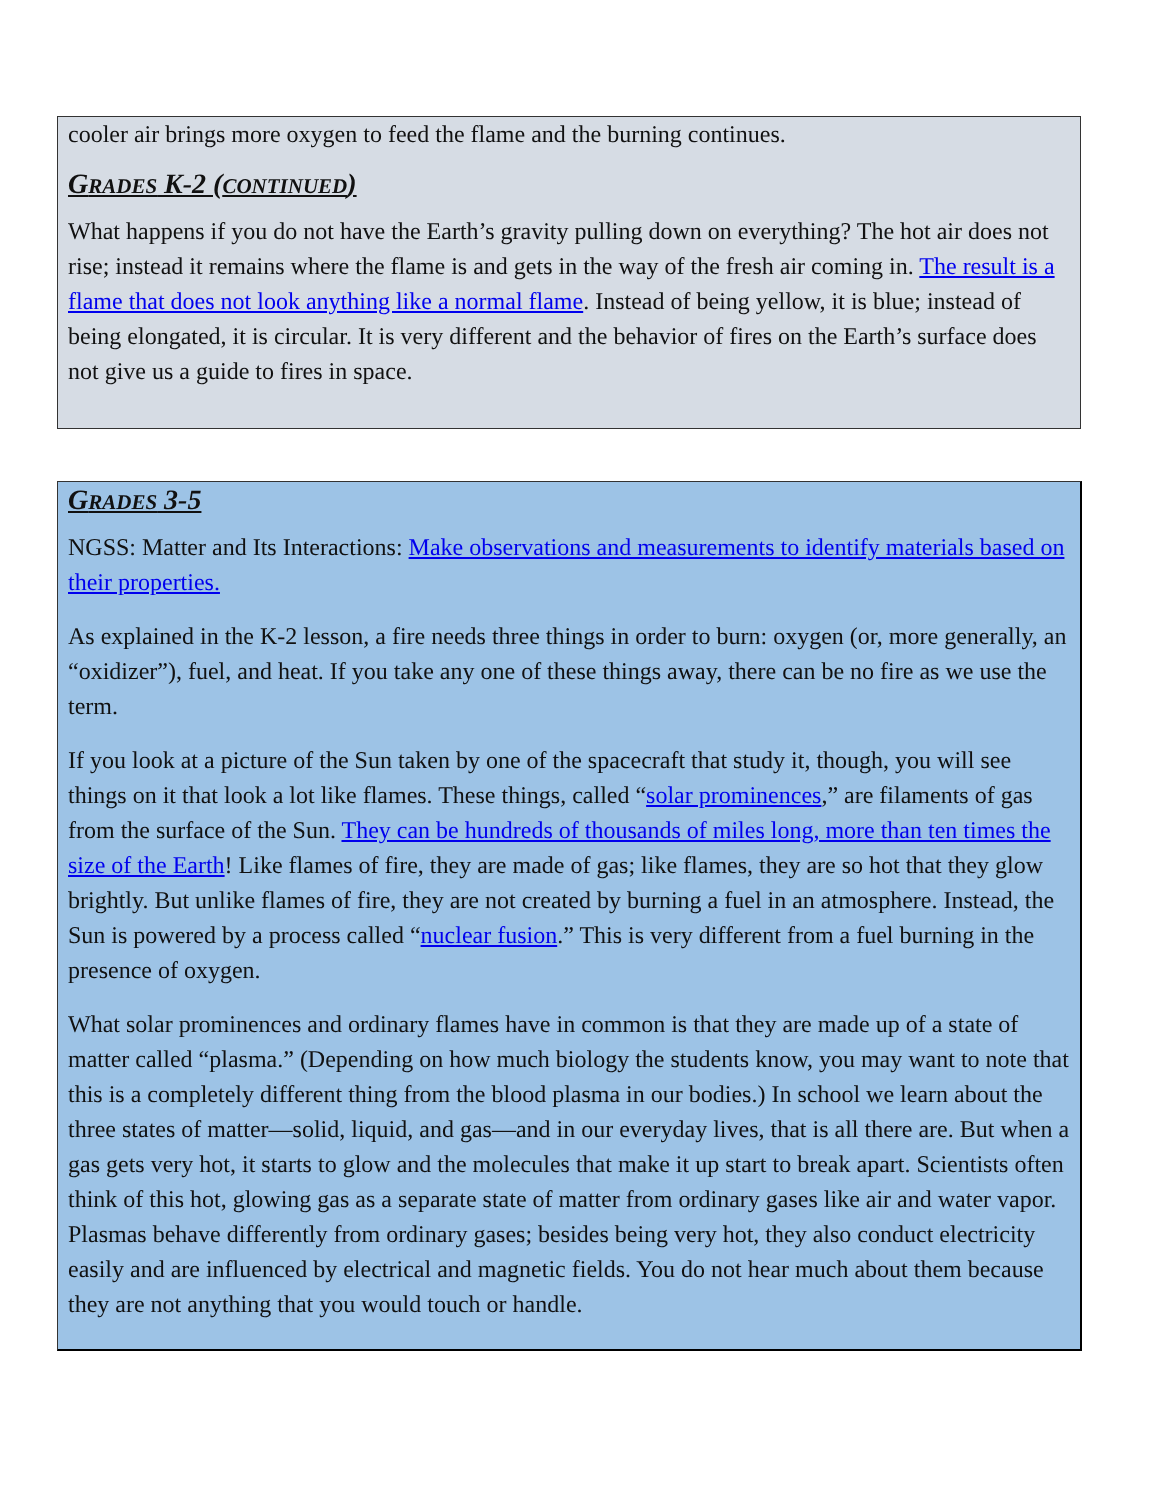cooler air brings more oxygen to feed the flame and the burning continues.
GRADES K-2 (CONTINUED)
What happens if you do not have the Earth’s gravity pulling down on everything? The hot air does not rise; instead it remains where the flame is and gets in the way of the fresh air coming in. The result is a flame that does not look anything like a normal flame. Instead of being yellow, it is blue; instead of being elongated, it is circular. It is very different and the behavior of fires on the Earth’s surface does not give us a guide to fires in space.
GRADES 3-5
NGSS: Matter and Its Interactions: Make observations and measurements to identify materials based on their properties.
As explained in the K-2 lesson, a fire needs three things in order to burn: oxygen (or, more generally, an “oxidizer”), fuel, and heat. If you take any one of these things away, there can be no fire as we use the term.
If you look at a picture of the Sun taken by one of the spacecraft that study it, though, you will see things on it that look a lot like flames. These things, called “solar prominences,” are filaments of gas from the surface of the Sun. They can be hundreds of thousands of miles long, more than ten times the size of the Earth! Like flames of fire, they are made of gas; like flames, they are so hot that they glow brightly. But unlike flames of fire, they are not created by burning a fuel in an atmosphere. Instead, the Sun is powered by a process called “nuclear fusion.” This is very different from a fuel burning in the presence of oxygen.
What solar prominences and ordinary flames have in common is that they are made up of a state of matter called “plasma.” (Depending on how much biology the students know, you may want to note that this is a completely different thing from the blood plasma in our bodies.) In school we learn about the three states of matter—solid, liquid, and gas—and in our everyday lives, that is all there are. But when a gas gets very hot, it starts to glow and the molecules that make it up start to break apart. Scientists often think of this hot, glowing gas as a separate state of matter from ordinary gases like air and water vapor. Plasmas behave differently from ordinary gases; besides being very hot, they also conduct electricity easily and are influenced by electrical and magnetic fields. You do not hear much about them because they are not anything that you would touch or handle.